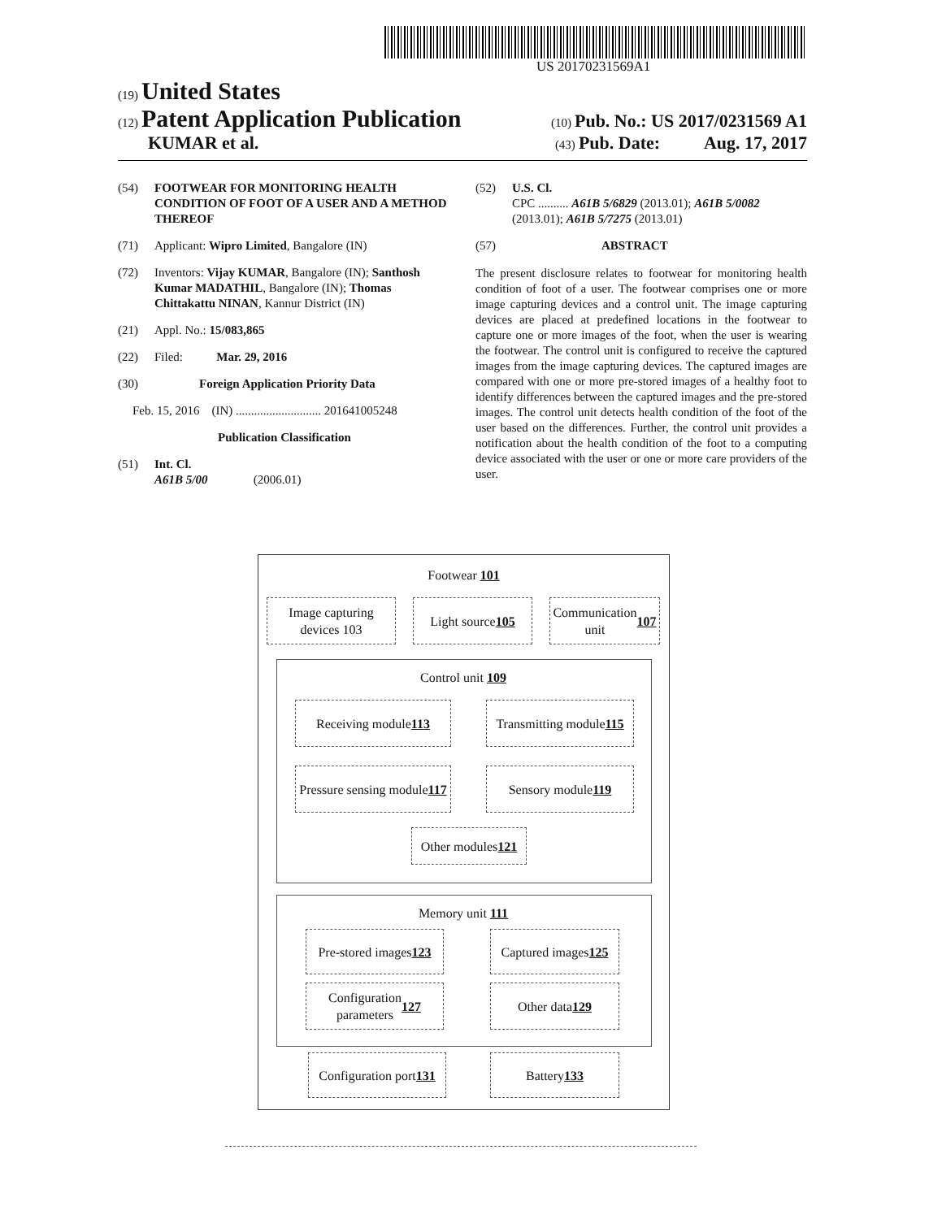US 20170231569A1
(19) United States
(12) Patent Application Publication (10) Pub. No.: US 2017/0231569 A1
KUMAR et al. (43) Pub. Date: Aug. 17, 2017
(54) FOOTWEAR FOR MONITORING HEALTH CONDITION OF FOOT OF A USER AND A METHOD THEREOF
(71) Applicant: Wipro Limited, Bangalore (IN)
(72) Inventors: Vijay KUMAR, Bangalore (IN); Santhosh Kumar MADATHIL, Bangalore (IN); Thomas Chittakattu NINAN, Kannur District (IN)
(21) Appl. No.: 15/083,865
(22) Filed: Mar. 29, 2016
(30) Foreign Application Priority Data
Feb. 15, 2016 (IN) ............................ 201641005248
Publication Classification
(51) Int. Cl.
A61B 5/00 (2006.01)
(52) U.S. Cl.
CPC .......... A61B 5/6829 (2013.01); A61B 5/0082 (2013.01); A61B 5/7275 (2013.01)
(57) ABSTRACT
The present disclosure relates to footwear for monitoring health condition of foot of a user. The footwear comprises one or more image capturing devices and a control unit. The image capturing devices are placed at predefined locations in the footwear to capture one or more images of the foot, when the user is wearing the footwear. The control unit is configured to receive the captured images from the image capturing devices. The captured images are compared with one or more pre-stored images of a healthy foot to identify differences between the captured images and the pre-stored images. The control unit detects health condition of the foot of the user based on the differences. Further, the control unit provides a notification about the health condition of the foot to a computing device associated with the user or one or more care providers of the user.
Footwear 101
Image capturing
devices 103
Light source 105
Communication
unit 107
Control unit 109
Receiving module 113
Transmitting module
115
Pressure sensing module
117
Sensory module 119
Other modules
121
Memory unit 111
Pre-stored images
123
Captured images
125
Configuration
parameters 127
Other data
129
Configuration port
131
Battery 133